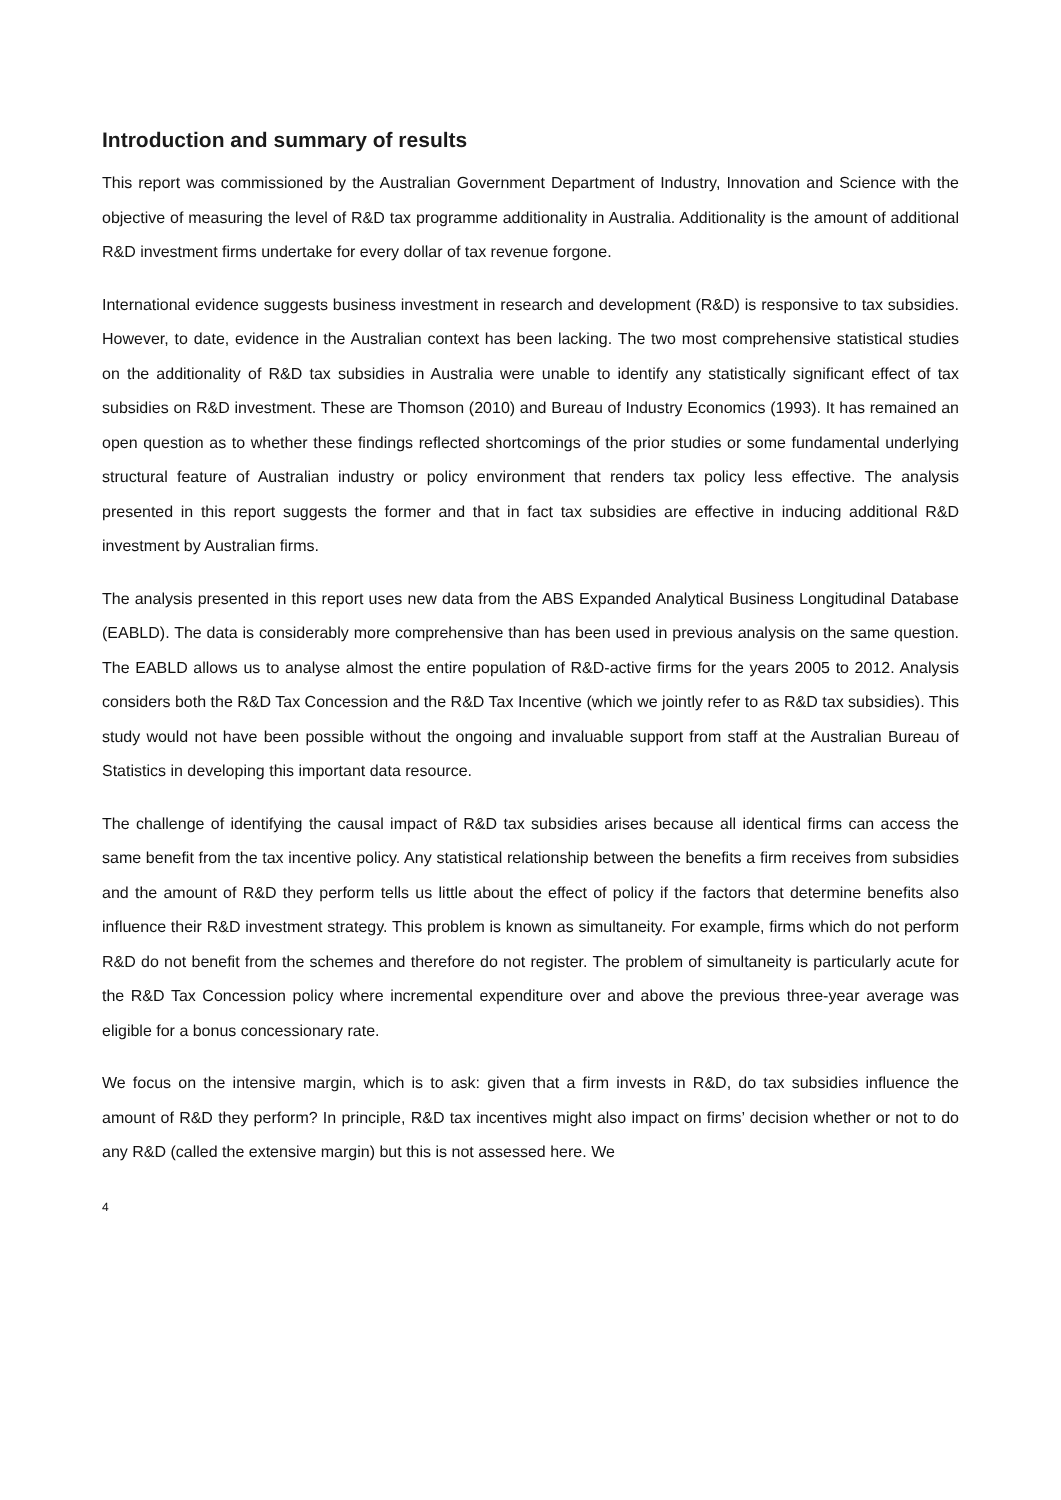Introduction and summary of results
This report was commissioned by the Australian Government Department of Industry, Innovation and Science with the objective of measuring the level of R&D tax programme additionality in Australia. Additionality is the amount of additional R&D investment firms undertake for every dollar of tax revenue forgone.
International evidence suggests business investment in research and development (R&D) is responsive to tax subsidies. However, to date, evidence in the Australian context has been lacking. The two most comprehensive statistical studies on the additionality of R&D tax subsidies in Australia were unable to identify any statistically significant effect of tax subsidies on R&D investment. These are Thomson (2010) and Bureau of Industry Economics (1993). It has remained an open question as to whether these findings reflected shortcomings of the prior studies or some fundamental underlying structural feature of Australian industry or policy environment that renders tax policy less effective. The analysis presented in this report suggests the former and that in fact tax subsidies are effective in inducing additional R&D investment by Australian firms.
The analysis presented in this report uses new data from the ABS Expanded Analytical Business Longitudinal Database (EABLD). The data is considerably more comprehensive than has been used in previous analysis on the same question. The EABLD allows us to analyse almost the entire population of R&D-active firms for the years 2005 to 2012. Analysis considers both the R&D Tax Concession and the R&D Tax Incentive (which we jointly refer to as R&D tax subsidies). This study would not have been possible without the ongoing and invaluable support from staff at the Australian Bureau of Statistics in developing this important data resource.
The challenge of identifying the causal impact of R&D tax subsidies arises because all identical firms can access the same benefit from the tax incentive policy. Any statistical relationship between the benefits a firm receives from subsidies and the amount of R&D they perform tells us little about the effect of policy if the factors that determine benefits also influence their R&D investment strategy. This problem is known as simultaneity. For example, firms which do not perform R&D do not benefit from the schemes and therefore do not register. The problem of simultaneity is particularly acute for the R&D Tax Concession policy where incremental expenditure over and above the previous three-year average was eligible for a bonus concessionary rate.
We focus on the intensive margin, which is to ask: given that a firm invests in R&D, do tax subsidies influence the amount of R&D they perform? In principle, R&D tax incentives might also impact on firms’ decision whether or not to do any R&D (called the extensive margin) but this is not assessed here. We
4